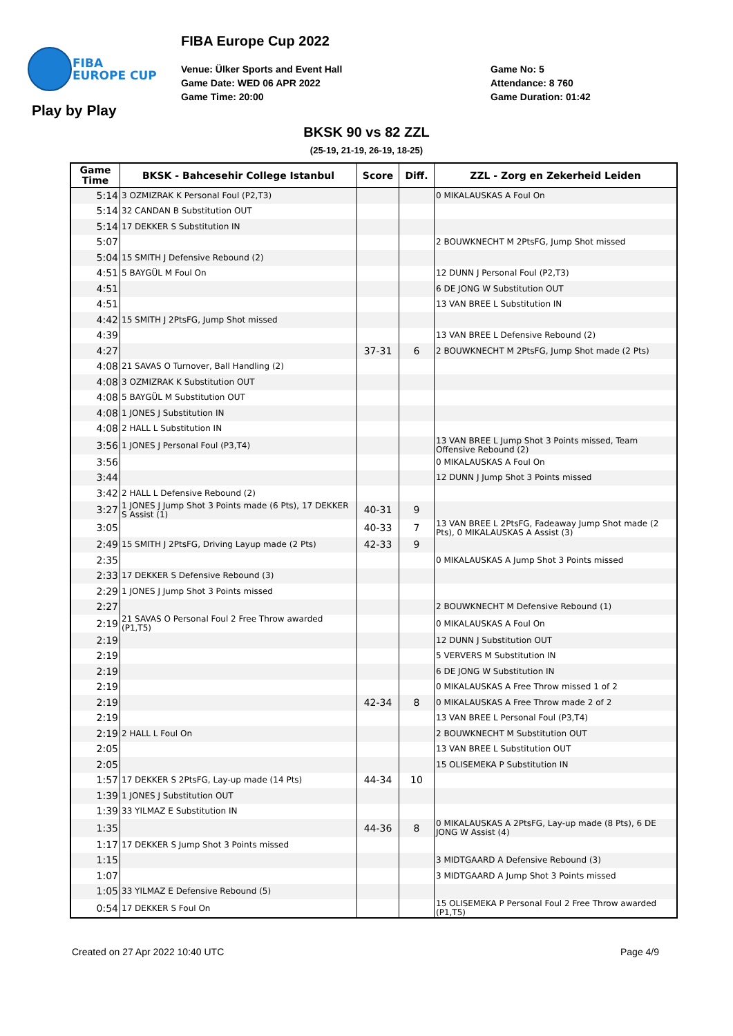FIBA
EUROPE CUP
FIBA Europe Cup 2022
Venue: Ülker Sports and Event Hall
Game Date: WED 06 APR 2022
Game Time: 20:00
Game No: 5
Attendance: 8 760
Game Duration: 01:42
Play by Play
BKSK 90 vs 82 ZZL
(25-19, 21-19, 26-19, 18-25)
| Game Time | BKSK - Bahcesehir College Istanbul | Score | Diff. | ZZL - Zorg en Zekerheid Leiden |
| --- | --- | --- | --- | --- |
| 5:14 | 3 OZMIZRAK K Personal Foul (P2,T3) | | | 0 MIKALAUSKAS A Foul On |
| 5:14 | 32 CANDAN B Substitution OUT | | | |
| 5:14 | 17 DEKKER S Substitution IN | | | |
| 5:07 | | | | 2 BOUWKNECHT M 2PtsFG, Jump Shot missed |
| 5:04 | 15 SMITH J Defensive Rebound (2) | | | |
| 4:51 | 5 BAYGÜL M Foul On | | | 12 DUNN J Personal Foul (P2,T3) |
| 4:51 | | | | 6 DE JONG W Substitution OUT |
| 4:51 | | | | 13 VAN BREE L Substitution IN |
| 4:42 | 15 SMITH J 2PtsFG, Jump Shot missed | | | |
| 4:39 | | | | 13 VAN BREE L Defensive Rebound (2) |
| 4:27 | | 37-31 | 6 | 2 BOUWKNECHT M 2PtsFG, Jump Shot made (2 Pts) |
| 4:08 | 21 SAVAS O Turnover, Ball Handling (2) | | | |
| 4:08 | 3 OZMIZRAK K Substitution OUT | | | |
| 4:08 | 5 BAYGÜL M Substitution OUT | | | |
| 4:08 | 1 JONES J Substitution IN | | | |
| 4:08 | 2 HALL L Substitution IN | | | |
| 3:56 | 1 JONES J Personal Foul (P3,T4) | | | 13 VAN BREE L Jump Shot 3 Points missed, Team Offensive Rebound (2) |
| 3:56 | | | | 0 MIKALAUSKAS A Foul On |
| 3:44 | | | | 12 DUNN J Jump Shot 3 Points missed |
| 3:42 | 2 HALL L Defensive Rebound (2) | | | |
| 3:27 | 1 JONES J Jump Shot 3 Points made (6 Pts), 17 DEKKER S Assist (1) | 40-31 | 9 | |
| 3:05 | | 40-33 | 7 | 13 VAN BREE L 2PtsFG, Fadeaway Jump Shot made (2 Pts), 0 MIKALAUSKAS A Assist (3) |
| 2:49 | 15 SMITH J 2PtsFG, Driving Layup made (2 Pts) | 42-33 | 9 | |
| 2:35 | | | | 0 MIKALAUSKAS A Jump Shot 3 Points missed |
| 2:33 | 17 DEKKER S Defensive Rebound (3) | | | |
| 2:29 | 1 JONES J Jump Shot 3 Points missed | | | |
| 2:27 | | | | 2 BOUWKNECHT M Defensive Rebound (1) |
| 2:19 | 21 SAVAS O Personal Foul 2 Free Throw awarded (P1,T5) | | | 0 MIKALAUSKAS A Foul On |
| 2:19 | | | | 12 DUNN J Substitution OUT |
| 2:19 | | | | 5 VERVERS M Substitution IN |
| 2:19 | | | | 6 DE JONG W Substitution IN |
| 2:19 | | | | 0 MIKALAUSKAS A Free Throw missed 1 of 2 |
| 2:19 | | 42-34 | 8 | 0 MIKALAUSKAS A Free Throw made 2 of 2 |
| 2:19 | | | | 13 VAN BREE L Personal Foul (P3,T4) |
| 2:19 | 2 HALL L Foul On | | | 2 BOUWKNECHT M Substitution OUT |
| 2:05 | | | | 13 VAN BREE L Substitution OUT |
| 2:05 | | | | 15 OLISEMEKA P Substitution IN |
| 1:57 | 17 DEKKER S 2PtsFG, Lay-up made (14 Pts) | 44-34 | 10 | |
| 1:39 | 1 JONES J Substitution OUT | | | |
| 1:39 | 33 YILMAZ E Substitution IN | | | |
| 1:35 | | 44-36 | 8 | 0 MIKALAUSKAS A 2PtsFG, Lay-up made (8 Pts), 6 DE JONG W Assist (4) |
| 1:17 | 17 DEKKER S Jump Shot 3 Points missed | | | |
| 1:15 | | | | 3 MIDTGAARD A Defensive Rebound (3) |
| 1:07 | | | | 3 MIDTGAARD A Jump Shot 3 Points missed |
| 1:05 | 33 YILMAZ E Defensive Rebound (5) | | | |
| 0:54 | 17 DEKKER S Foul On | | | 15 OLISEMEKA P Personal Foul 2 Free Throw awarded (P1,T5) |
Created on 27 Apr 2022 10:40 UTC
Page 4/9